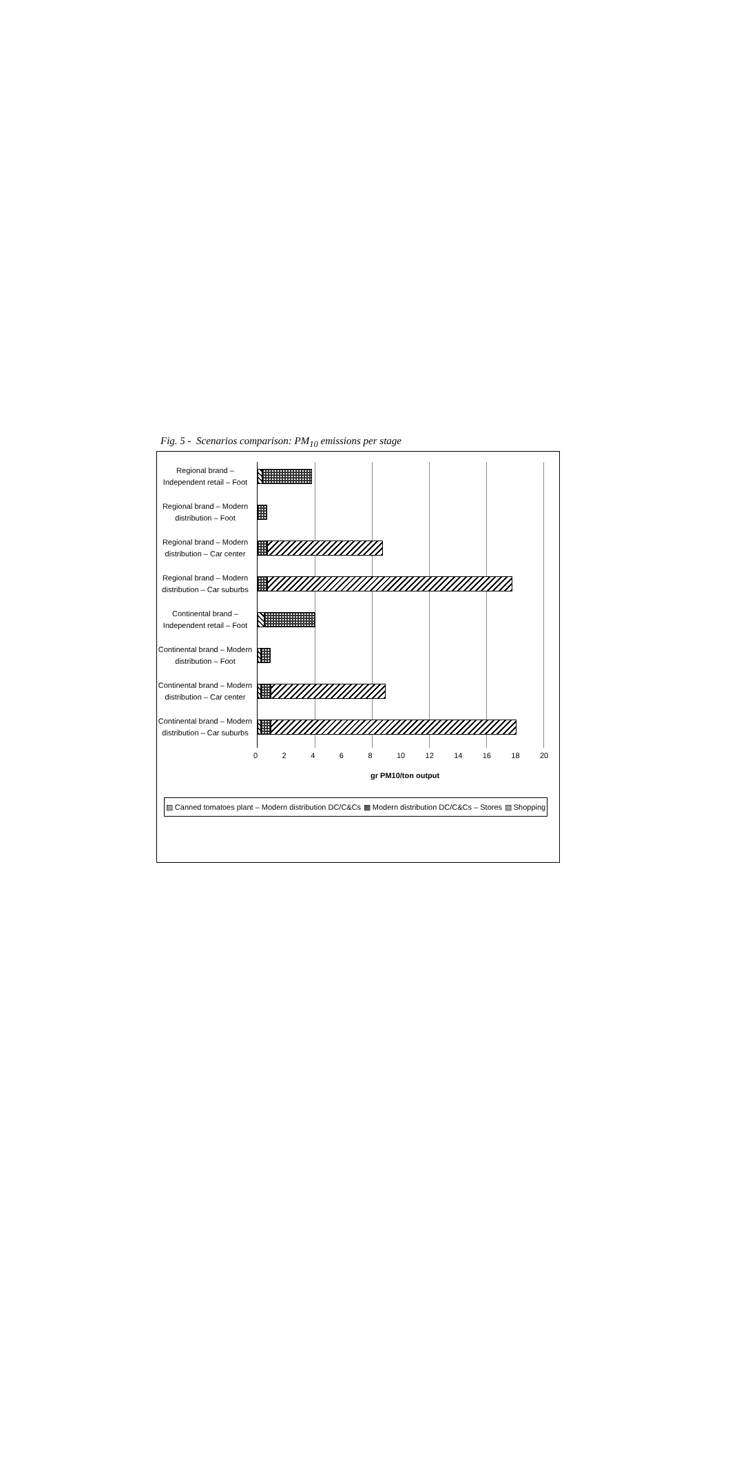Fig. 5 - Scenarios comparison: PM<sub>10</sub> emissions per stage
Regional brand – Independent retail – Foot
Regional brand – Modern distribution – Foot
Regional brand – Modern distribution – Car center
Regional brand – Modern distribution – Car suburbs
Continental brand – Independent retail – Foot
Continental brand – Modern distribution – Foot
Continental brand – Modern distribution – Car center
Continental brand – Modern distribution – Car suburbs
02468 10 12 14 16 18 20
gr PM10/ton output
▨ Canned tomatoes plant – Modern distribution DC/C&Cs ▩ Modern distribution DC/C&Cs – Stores ▧ Shopping